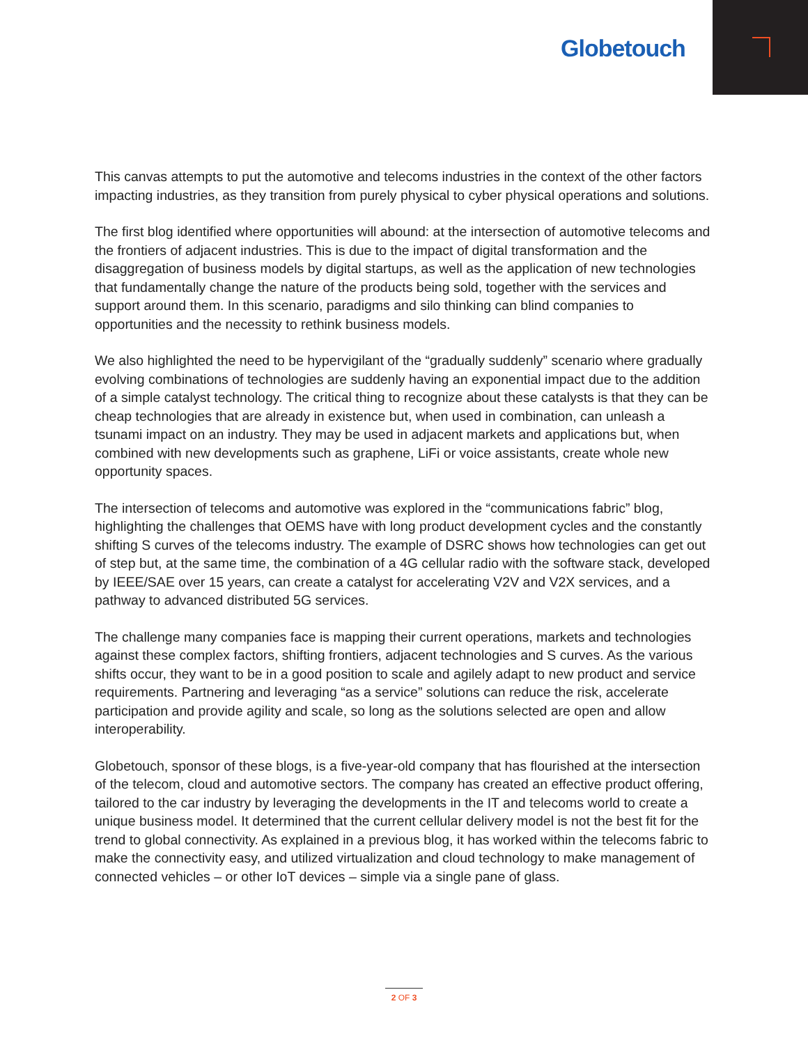Globetouch
This canvas attempts to put the automotive and telecoms industries in the context of the other factors impacting industries, as they transition from purely physical to cyber physical operations and solutions.
The first blog identified where opportunities will abound: at the intersection of automotive telecoms and the frontiers of adjacent industries. This is due to the impact of digital transformation and the disaggregation of business models by digital startups, as well as the application of new technologies that fundamentally change the nature of the products being sold, together with the services and support around them. In this scenario, paradigms and silo thinking can blind companies to opportunities and the necessity to rethink business models.
We also highlighted the need to be hypervigilant of the “gradually suddenly” scenario where gradually evolving combinations of technologies are suddenly having an exponential impact due to the addition of a simple catalyst technology. The critical thing to recognize about these catalysts is that they can be cheap technologies that are already in existence but, when used in combination, can unleash a tsunami impact on an industry. They may be used in adjacent markets and applications but, when combined with new developments such as graphene, LiFi or voice assistants, create whole new opportunity spaces.
The intersection of telecoms and automotive was explored in the “communications fabric” blog, highlighting the challenges that OEMS have with long product development cycles and the constantly shifting S curves of the telecoms industry. The example of DSRC shows how technologies can get out of step but, at the same time, the combination of a 4G cellular radio with the software stack, developed by IEEE/SAE over 15 years, can create a catalyst for accelerating V2V and V2X services, and a pathway to advanced distributed 5G services.
The challenge many companies face is mapping their current operations, markets and technologies against these complex factors, shifting frontiers, adjacent technologies and S curves. As the various shifts occur, they want to be in a good position to scale and agilely adapt to new product and service requirements. Partnering and leveraging “as a service” solutions can reduce the risk, accelerate participation and provide agility and scale, so long as the solutions selected are open and allow interoperability.
Globetouch, sponsor of these blogs, is a five-year-old company that has flourished at the intersection of the telecom, cloud and automotive sectors. The company has created an effective product offering, tailored to the car industry by leveraging the developments in the IT and telecoms world to create a unique business model. It determined that the current cellular delivery model is not the best fit for the trend to global connectivity. As explained in a previous blog, it has worked within the telecoms fabric to make the connectivity easy, and utilized virtualization and cloud technology to make management of connected vehicles – or other IoT devices – simple via a single pane of glass.
2 OF 3